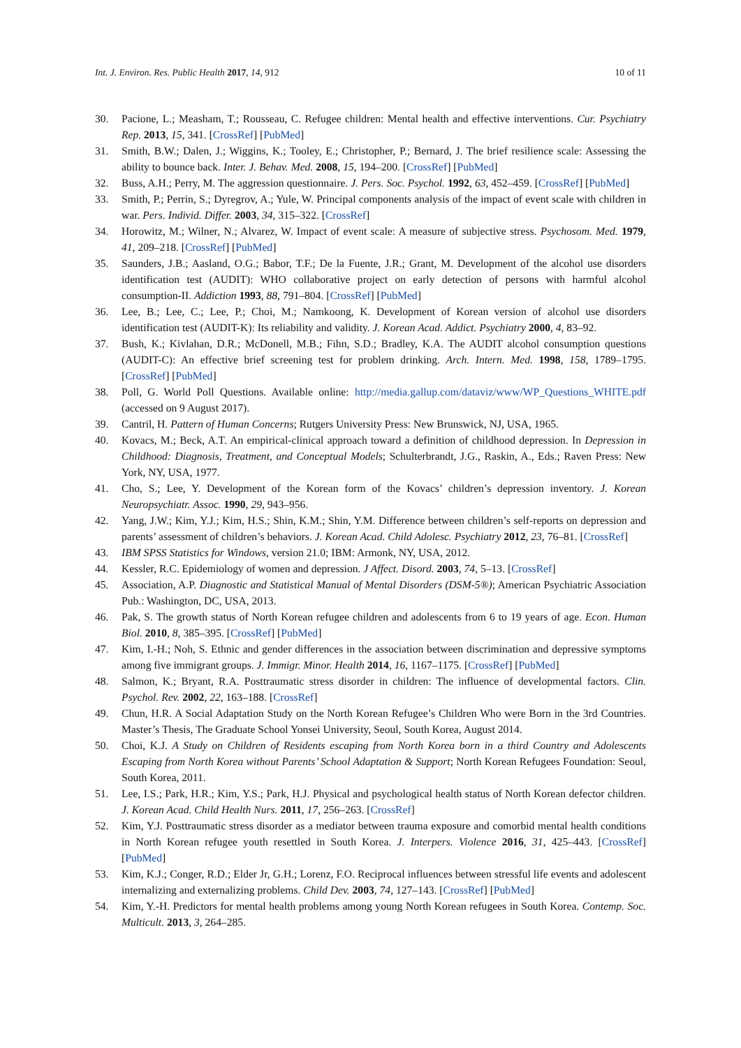Int. J. Environ. Res. Public Health 2017, 14, 912 10 of 11
30. Pacione, L.; Measham, T.; Rousseau, C. Refugee children: Mental health and effective interventions. Cur. Psychiatry Rep. 2013, 15, 341. [CrossRef] [PubMed]
31. Smith, B.W.; Dalen, J.; Wiggins, K.; Tooley, E.; Christopher, P.; Bernard, J. The brief resilience scale: Assessing the ability to bounce back. Inter. J. Behav. Med. 2008, 15, 194–200. [CrossRef] [PubMed]
32. Buss, A.H.; Perry, M. The aggression questionnaire. J. Pers. Soc. Psychol. 1992, 63, 452–459. [CrossRef] [PubMed]
33. Smith, P.; Perrin, S.; Dyregrov, A.; Yule, W. Principal components analysis of the impact of event scale with children in war. Pers. Individ. Differ. 2003, 34, 315–322. [CrossRef]
34. Horowitz, M.; Wilner, N.; Alvarez, W. Impact of event scale: A measure of subjective stress. Psychosom. Med. 1979, 41, 209–218. [CrossRef] [PubMed]
35. Saunders, J.B.; Aasland, O.G.; Babor, T.F.; De la Fuente, J.R.; Grant, M. Development of the alcohol use disorders identification test (AUDIT): WHO collaborative project on early detection of persons with harmful alcohol consumption-II. Addiction 1993, 88, 791–804. [CrossRef] [PubMed]
36. Lee, B.; Lee, C.; Lee, P.; Choi, M.; Namkoong, K. Development of Korean version of alcohol use disorders identification test (AUDIT-K): Its reliability and validity. J. Korean Acad. Addict. Psychiatry 2000, 4, 83–92.
37. Bush, K.; Kivlahan, D.R.; McDonell, M.B.; Fihn, S.D.; Bradley, K.A. The AUDIT alcohol consumption questions (AUDIT-C): An effective brief screening test for problem drinking. Arch. Intern. Med. 1998, 158, 1789–1795. [CrossRef] [PubMed]
38. Poll, G. World Poll Questions. Available online: http://media.gallup.com/dataviz/www/WP_Questions_WHITE.pdf (accessed on 9 August 2017).
39. Cantril, H. Pattern of Human Concerns; Rutgers University Press: New Brunswick, NJ, USA, 1965.
40. Kovacs, M.; Beck, A.T. An empirical-clinical approach toward a definition of childhood depression. In Depression in Childhood: Diagnosis, Treatment, and Conceptual Models; Schulterbrandt, J.G., Raskin, A., Eds.; Raven Press: New York, NY, USA, 1977.
41. Cho, S.; Lee, Y. Development of the Korean form of the Kovacs’ children’s depression inventory. J. Korean Neuropsychiatr. Assoc. 1990, 29, 943–956.
42. Yang, J.W.; Kim, Y.J.; Kim, H.S.; Shin, K.M.; Shin, Y.M. Difference between children’s self-reports on depression and parents’ assessment of children’s behaviors. J. Korean Acad. Child Adolesc. Psychiatry 2012, 23, 76–81. [CrossRef]
43. IBM SPSS Statistics for Windows, version 21.0; IBM: Armonk, NY, USA, 2012.
44. Kessler, R.C. Epidemiology of women and depression. J Affect. Disord. 2003, 74, 5–13. [CrossRef]
45. Association, A.P. Diagnostic and Statistical Manual of Mental Disorders (DSM-5®); American Psychiatric Association Pub.: Washington, DC, USA, 2013.
46. Pak, S. The growth status of North Korean refugee children and adolescents from 6 to 19 years of age. Econ. Human Biol. 2010, 8, 385–395. [CrossRef] [PubMed]
47. Kim, I.-H.; Noh, S. Ethnic and gender differences in the association between discrimination and depressive symptoms among five immigrant groups. J. Immigr. Minor. Health 2014, 16, 1167–1175. [CrossRef] [PubMed]
48. Salmon, K.; Bryant, R.A. Posttraumatic stress disorder in children: The influence of developmental factors. Clin. Psychol. Rev. 2002, 22, 163–188. [CrossRef]
49. Chun, H.R. A Social Adaptation Study on the North Korean Refugee’s Children Who were Born in the 3rd Countries. Master’s Thesis, The Graduate School Yonsei University, Seoul, South Korea, August 2014.
50. Choi, K.J. A Study on Children of Residents escaping from North Korea born in a third Country and Adolescents Escaping from North Korea without Parents’ School Adaptation & Support; North Korean Refugees Foundation: Seoul, South Korea, 2011.
51. Lee, I.S.; Park, H.R.; Kim, Y.S.; Park, H.J. Physical and psychological health status of North Korean defector children. J. Korean Acad. Child Health Nurs. 2011, 17, 256–263. [CrossRef]
52. Kim, Y.J. Posttraumatic stress disorder as a mediator between trauma exposure and comorbid mental health conditions in North Korean refugee youth resettled in South Korea. J. Interpers. Violence 2016, 31, 425–443. [CrossRef] [PubMed]
53. Kim, K.J.; Conger, R.D.; Elder Jr, G.H.; Lorenz, F.O. Reciprocal influences between stressful life events and adolescent internalizing and externalizing problems. Child Dev. 2003, 74, 127–143. [CrossRef] [PubMed]
54. Kim, Y.-H. Predictors for mental health problems among young North Korean refugees in South Korea. Contemp. Soc. Multicult. 2013, 3, 264–285.